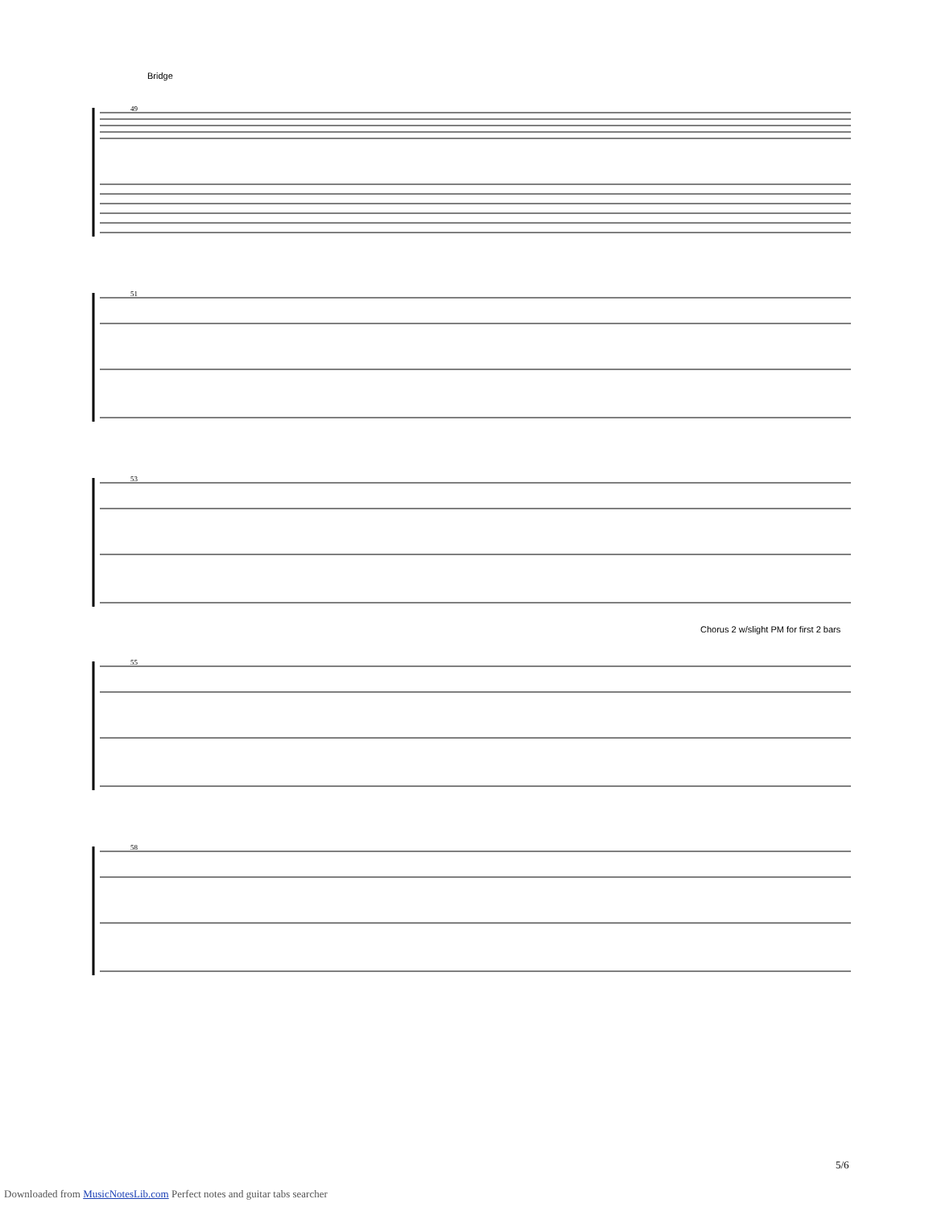Bridge
49
51
53
Chorus 2 w/slight PM for first 2 bars
55
58
5/6
Downloaded from MusicNotesLib.com Perfect notes and guitar tabs searcher